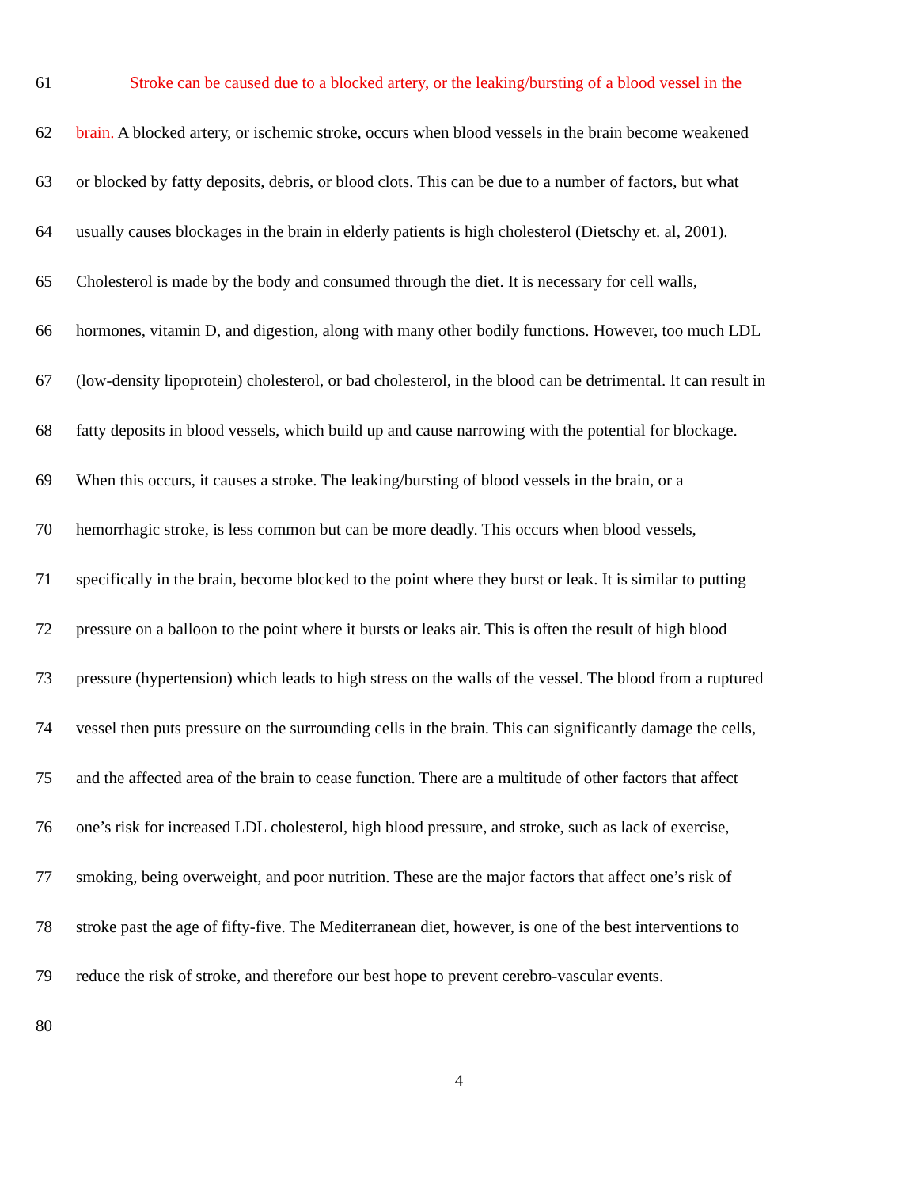61 Stroke can be caused due to a blocked artery, or the leaking/bursting of a blood vessel in the
62 brain. A blocked artery, or ischemic stroke, occurs when blood vessels in the brain become weakened
63 or blocked by fatty deposits, debris, or blood clots. This can be due to a number of factors, but what
64 usually causes blockages in the brain in elderly patients is high cholesterol (Dietschy et. al, 2001).
65 Cholesterol is made by the body and consumed through the diet. It is necessary for cell walls,
66 hormones, vitamin D, and digestion, along with many other bodily functions. However, too much LDL
67 (low-density lipoprotein) cholesterol, or bad cholesterol, in the blood can be detrimental. It can result in
68 fatty deposits in blood vessels, which build up and cause narrowing with the potential for blockage.
69 When this occurs, it causes a stroke. The leaking/bursting of blood vessels in the brain, or a
70 hemorrhagic stroke, is less common but can be more deadly. This occurs when blood vessels,
71 specifically in the brain, become blocked to the point where they burst or leak. It is similar to putting
72 pressure on a balloon to the point where it bursts or leaks air. This is often the result of high blood
73 pressure (hypertension) which leads to high stress on the walls of the vessel. The blood from a ruptured
74 vessel then puts pressure on the surrounding cells in the brain. This can significantly damage the cells,
75 and the affected area of the brain to cease function. There are a multitude of other factors that affect
76 one’s risk for increased LDL cholesterol, high blood pressure, and stroke, such as lack of exercise,
77 smoking, being overweight, and poor nutrition. These are the major factors that affect one’s risk of
78 stroke past the age of fifty-five. The Mediterranean diet, however, is one of the best interventions to
79 reduce the risk of stroke, and therefore our best hope to prevent cerebro-vascular events.
80
4